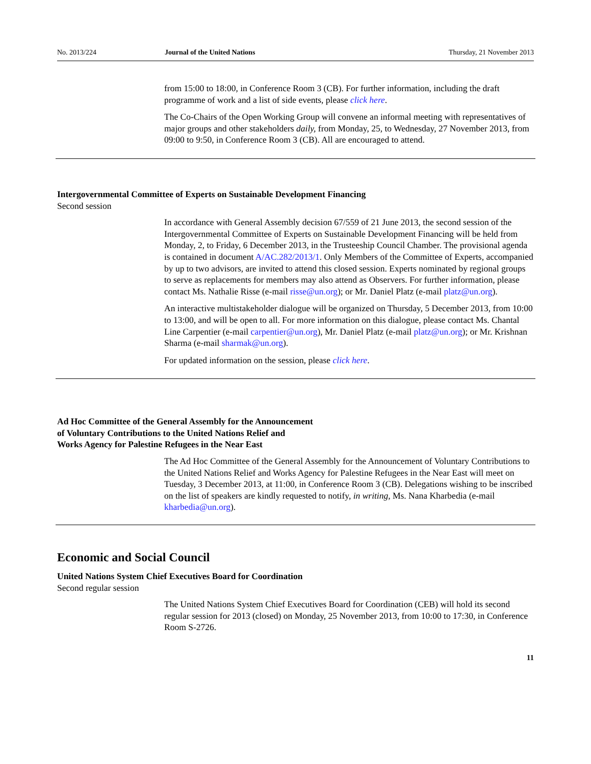No. 2013/224 Journal of the United Nations Thursday, 21 November 2013
from 15:00 to 18:00, in Conference Room 3 (CB). For further information, including the draft programme of work and a list of side events, please click here.
The Co-Chairs of the Open Working Group will convene an informal meeting with representatives of major groups and other stakeholders daily, from Monday, 25, to Wednesday, 27 November 2013, from 09:00 to 9:50, in Conference Room 3 (CB). All are encouraged to attend.
Intergovernmental Committee of Experts on Sustainable Development Financing
Second session
In accordance with General Assembly decision 67/559 of 21 June 2013, the second session of the Intergovernmental Committee of Experts on Sustainable Development Financing will be held from Monday, 2, to Friday, 6 December 2013, in the Trusteeship Council Chamber. The provisional agenda is contained in document A/AC.282/2013/1. Only Members of the Committee of Experts, accompanied by up to two advisors, are invited to attend this closed session. Experts nominated by regional groups to serve as replacements for members may also attend as Observers. For further information, please contact Ms. Nathalie Risse (e-mail risse@un.org); or Mr. Daniel Platz (e-mail platz@un.org).
An interactive multistakeholder dialogue will be organized on Thursday, 5 December 2013, from 10:00 to 13:00, and will be open to all. For more information on this dialogue, please contact Ms. Chantal Line Carpentier (e-mail carpentier@un.org), Mr. Daniel Platz (e-mail platz@un.org); or Mr. Krishnan Sharma (e-mail sharmak@un.org).
For updated information on the session, please click here.
Ad Hoc Committee of the General Assembly for the Announcement
of Voluntary Contributions to the United Nations Relief and
Works Agency for Palestine Refugees in the Near East
The Ad Hoc Committee of the General Assembly for the Announcement of Voluntary Contributions to the United Nations Relief and Works Agency for Palestine Refugees in the Near East will meet on Tuesday, 3 December 2013, at 11:00, in Conference Room 3 (CB). Delegations wishing to be inscribed on the list of speakers are kindly requested to notify, in writing, Ms. Nana Kharbedia (e-mail kharbedia@un.org).
Economic and Social Council
United Nations System Chief Executives Board for Coordination
Second regular session
The United Nations System Chief Executives Board for Coordination (CEB) will hold its second regular session for 2013 (closed) on Monday, 25 November 2013, from 10:00 to 17:30, in Conference Room S-2726.
11